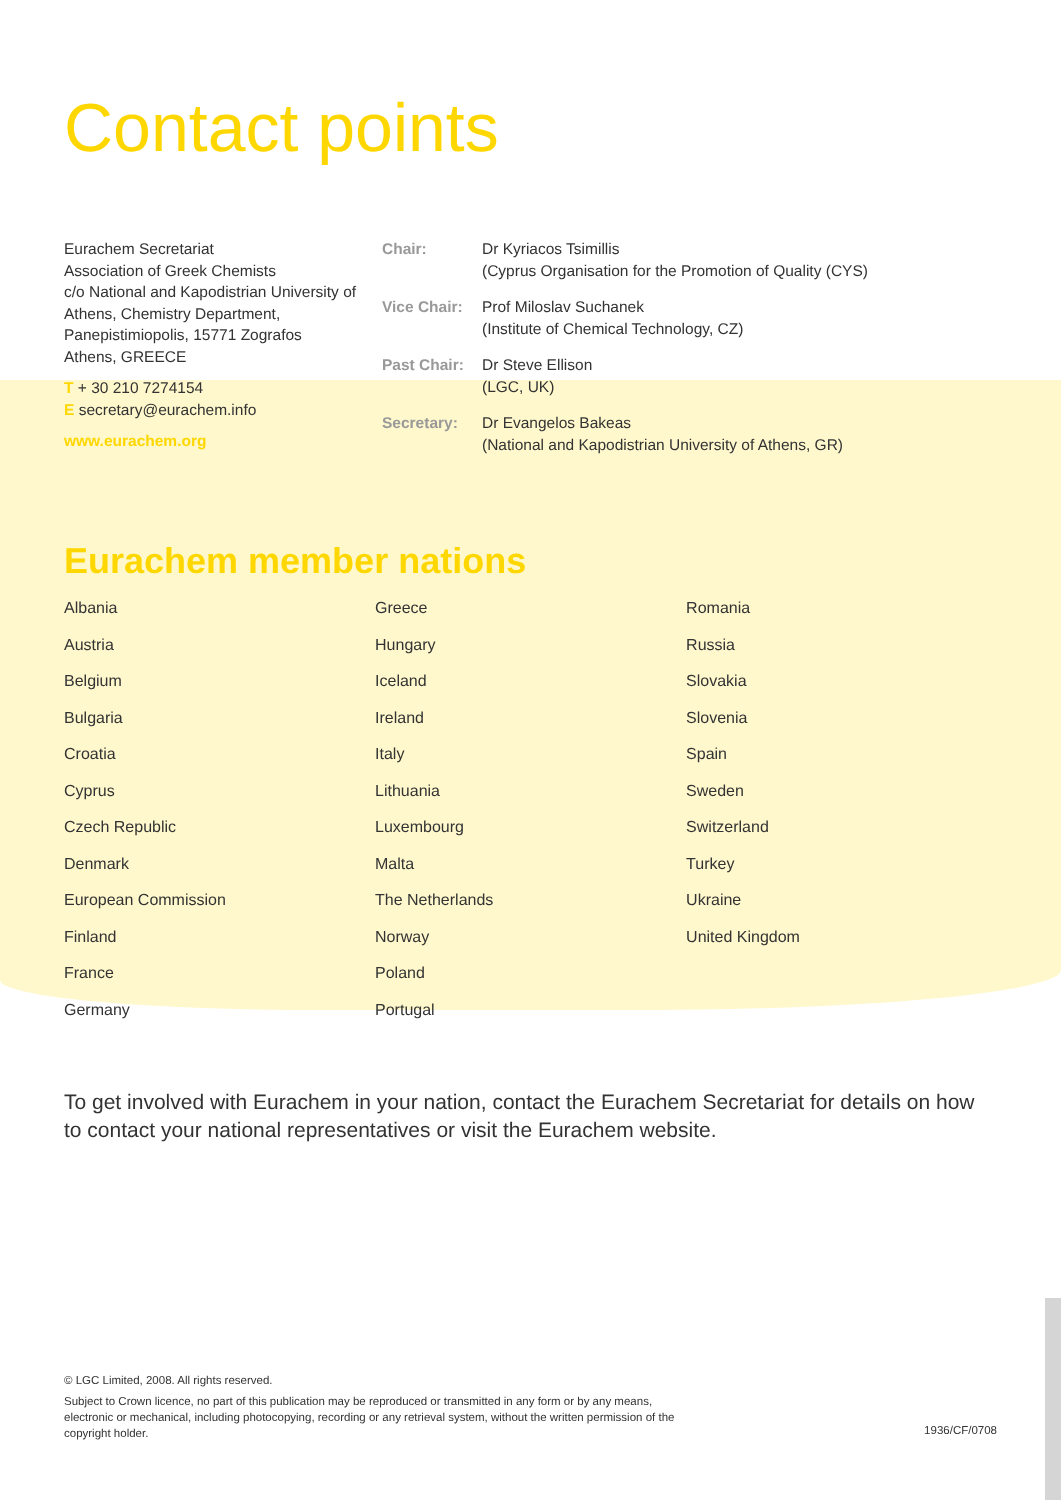Contact points
Eurachem Secretariat
Association of Greek Chemists
c/o National and Kapodistrian University of Athens, Chemistry Department,
Panepistimiopolis, 15771 Zografos
Athens, GREECE
T + 30 210 7274154
E secretary@eurachem.info
www.eurachem.org
| Chair: | Dr Kyriacos Tsimillis (Cyprus Organisation for the Promotion of Quality (CYS) |
| Vice Chair: | Prof Miloslav Suchanek (Institute of Chemical Technology, CZ) |
| Past Chair: | Dr Steve Ellison (LGC, UK) |
| Secretary: | Dr Evangelos Bakeas (National and Kapodistrian University of Athens, GR) |
Eurachem member nations
| Albania | Greece | Romania |
| Austria | Hungary | Russia |
| Belgium | Iceland | Slovakia |
| Bulgaria | Ireland | Slovenia |
| Croatia | Italy | Spain |
| Cyprus | Lithuania | Sweden |
| Czech Republic | Luxembourg | Switzerland |
| Denmark | Malta | Turkey |
| European Commission | The Netherlands | Ukraine |
| Finland | Norway | United Kingdom |
| France | Poland | |
| Germany | Portugal | |
To get involved with Eurachem in your nation, contact the Eurachem Secretariat for details on how to contact your national representatives or visit the Eurachem website.
© LGC Limited, 2008. All rights reserved.
Subject to Crown licence, no part of this publication may be reproduced or transmitted in any form or by any means, electronic or mechanical, including photocopying, recording or any retrieval system, without the written permission of the copyright holder.
1936/CF/0708